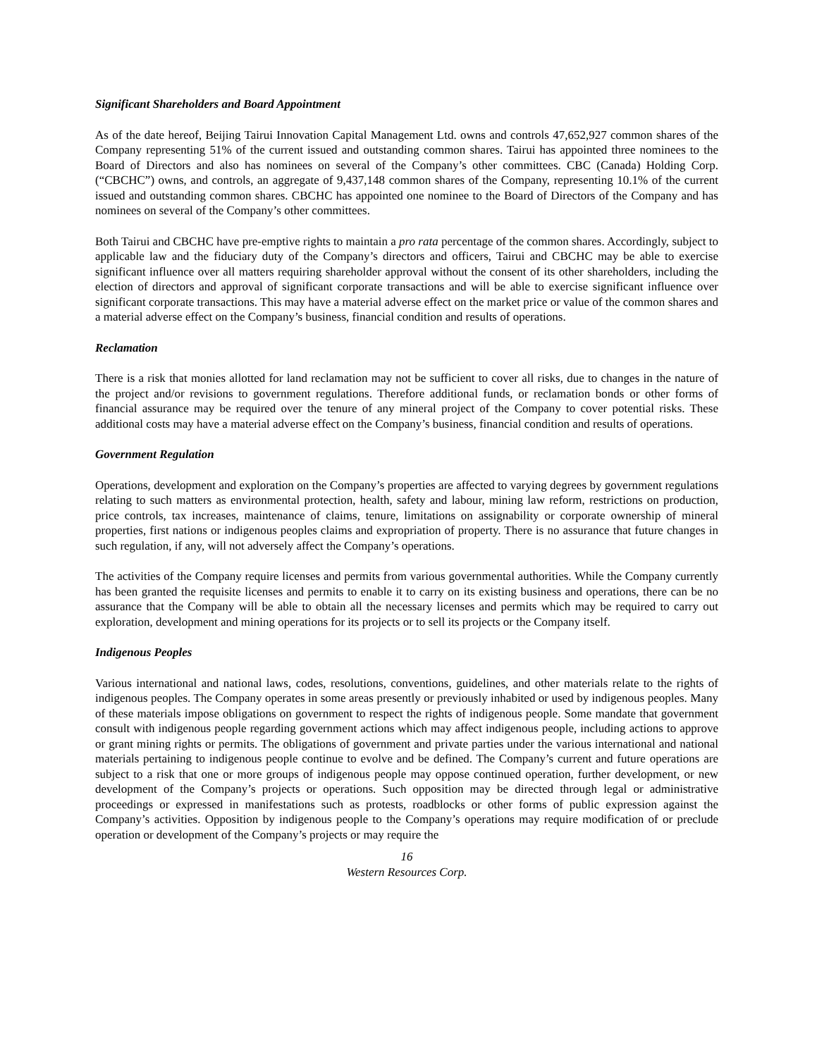Significant Shareholders and Board Appointment
As of the date hereof, Beijing Tairui Innovation Capital Management Ltd. owns and controls 47,652,927 common shares of the Company representing 51% of the current issued and outstanding common shares. Tairui has appointed three nominees to the Board of Directors and also has nominees on several of the Company’s other committees. CBC (Canada) Holding Corp. (“CBCHC”) owns, and controls, an aggregate of 9,437,148 common shares of the Company, representing 10.1% of the current issued and outstanding common shares. CBCHC has appointed one nominee to the Board of Directors of the Company and has nominees on several of the Company’s other committees.
Both Tairui and CBCHC have pre-emptive rights to maintain a pro rata percentage of the common shares. Accordingly, subject to applicable law and the fiduciary duty of the Company’s directors and officers, Tairui and CBCHC may be able to exercise significant influence over all matters requiring shareholder approval without the consent of its other shareholders, including the election of directors and approval of significant corporate transactions and will be able to exercise significant influence over significant corporate transactions. This may have a material adverse effect on the market price or value of the common shares and a material adverse effect on the Company’s business, financial condition and results of operations.
Reclamation
There is a risk that monies allotted for land reclamation may not be sufficient to cover all risks, due to changes in the nature of the project and/or revisions to government regulations. Therefore additional funds, or reclamation bonds or other forms of financial assurance may be required over the tenure of any mineral project of the Company to cover potential risks. These additional costs may have a material adverse effect on the Company’s business, financial condition and results of operations.
Government Regulation
Operations, development and exploration on the Company’s properties are affected to varying degrees by government regulations relating to such matters as environmental protection, health, safety and labour, mining law reform, restrictions on production, price controls, tax increases, maintenance of claims, tenure, limitations on assignability or corporate ownership of mineral properties, first nations or indigenous peoples claims and expropriation of property. There is no assurance that future changes in such regulation, if any, will not adversely affect the Company’s operations.
The activities of the Company require licenses and permits from various governmental authorities. While the Company currently has been granted the requisite licenses and permits to enable it to carry on its existing business and operations, there can be no assurance that the Company will be able to obtain all the necessary licenses and permits which may be required to carry out exploration, development and mining operations for its projects or to sell its projects or the Company itself.
Indigenous Peoples
Various international and national laws, codes, resolutions, conventions, guidelines, and other materials relate to the rights of indigenous peoples. The Company operates in some areas presently or previously inhabited or used by indigenous peoples. Many of these materials impose obligations on government to respect the rights of indigenous people. Some mandate that government consult with indigenous people regarding government actions which may affect indigenous people, including actions to approve or grant mining rights or permits. The obligations of government and private parties under the various international and national materials pertaining to indigenous people continue to evolve and be defined. The Company’s current and future operations are subject to a risk that one or more groups of indigenous people may oppose continued operation, further development, or new development of the Company’s projects or operations. Such opposition may be directed through legal or administrative proceedings or expressed in manifestations such as protests, roadblocks or other forms of public expression against the Company’s activities. Opposition by indigenous people to the Company’s operations may require modification of or preclude operation or development of the Company’s projects or may require the
16
Western Resources Corp.